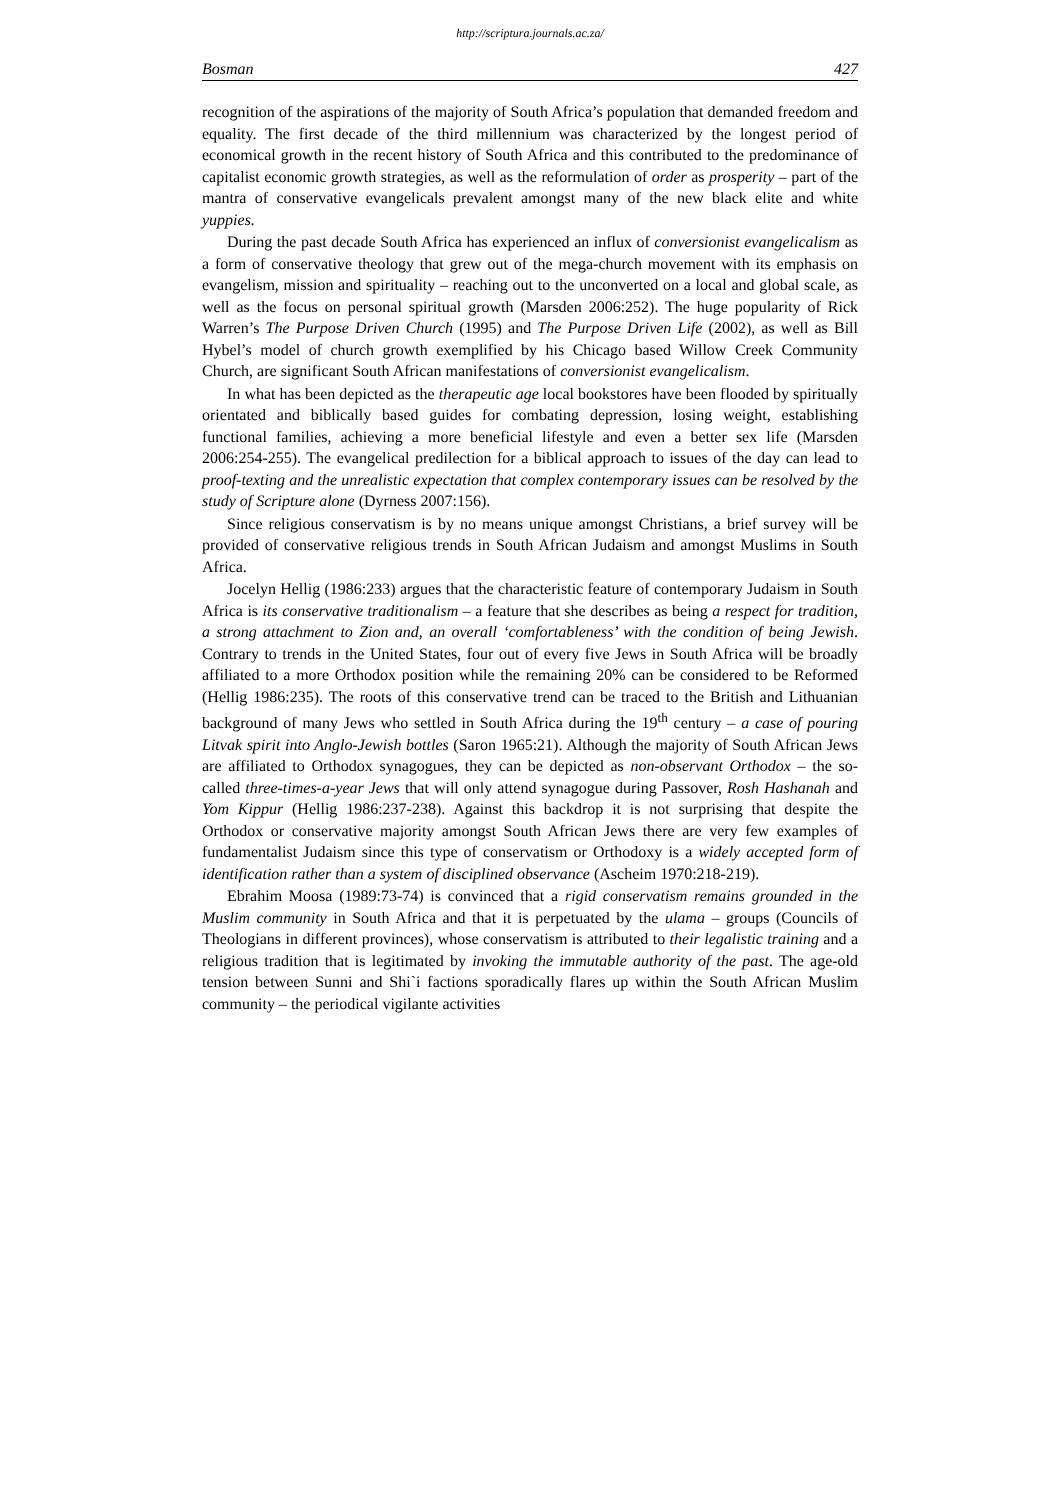http://scriptura.journals.ac.za/
Bosman 427
recognition of the aspirations of the majority of South Africa’s population that demanded freedom and equality. The first decade of the third millennium was characterized by the longest period of economical growth in the recent history of South Africa and this contributed to the predominance of capitalist economic growth strategies, as well as the reformulation of order as prosperity – part of the mantra of conservative evangelicals prevalent amongst many of the new black elite and white yuppies.
During the past decade South Africa has experienced an influx of conversionist evangelicalism as a form of conservative theology that grew out of the mega-church movement with its emphasis on evangelism, mission and spirituality – reaching out to the unconverted on a local and global scale, as well as the focus on personal spiritual growth (Marsden 2006:252). The huge popularity of Rick Warren’s The Purpose Driven Church (1995) and The Purpose Driven Life (2002), as well as Bill Hybel’s model of church growth exemplified by his Chicago based Willow Creek Community Church, are significant South African manifestations of conversionist evangelicalism.
In what has been depicted as the therapeutic age local bookstores have been flooded by spiritually orientated and biblically based guides for combating depression, losing weight, establishing functional families, achieving a more beneficial lifestyle and even a better sex life (Marsden 2006:254-255). The evangelical predilection for a biblical approach to issues of the day can lead to proof-texting and the unrealistic expectation that complex contemporary issues can be resolved by the study of Scripture alone (Dyrness 2007:156).
Since religious conservatism is by no means unique amongst Christians, a brief survey will be provided of conservative religious trends in South African Judaism and amongst Muslims in South Africa.
Jocelyn Hellig (1986:233) argues that the characteristic feature of contemporary Judaism in South Africa is its conservative traditionalism – a feature that she describes as being a respect for tradition, a strong attachment to Zion and, an overall ‘comfortableness’ with the condition of being Jewish. Contrary to trends in the United States, four out of every five Jews in South Africa will be broadly affiliated to a more Orthodox position while the remaining 20% can be considered to be Reformed (Hellig 1986:235). The roots of this conservative trend can be traced to the British and Lithuanian background of many Jews who settled in South Africa during the 19<sup>th</sup> century – a case of pouring Litvak spirit into Anglo-Jewish bottles (Saron 1965:21). Although the majority of South African Jews are affiliated to Orthodox synagogues, they can be depicted as non-observant Orthodox – the so-called three-times-a-year Jews that will only attend synagogue during Passover, Rosh Hashanah and Yom Kippur (Hellig 1986:237-238). Against this backdrop it is not surprising that despite the Orthodox or conservative majority amongst South African Jews there are very few examples of fundamentalist Judaism since this type of conservatism or Orthodoxy is a widely accepted form of identification rather than a system of disciplined observance (Ascheim 1970:218-219).
Ebrahim Moosa (1989:73-74) is convinced that a rigid conservatism remains grounded in the Muslim community in South Africa and that it is perpetuated by the ulama – groups (Councils of Theologians in different provinces), whose conservatism is attributed to their legalistic training and a religious tradition that is legitimated by invoking the immutable authority of the past. The age-old tension between Sunni and Shi`i factions sporadically flares up within the South African Muslim community – the periodical vigilante activities